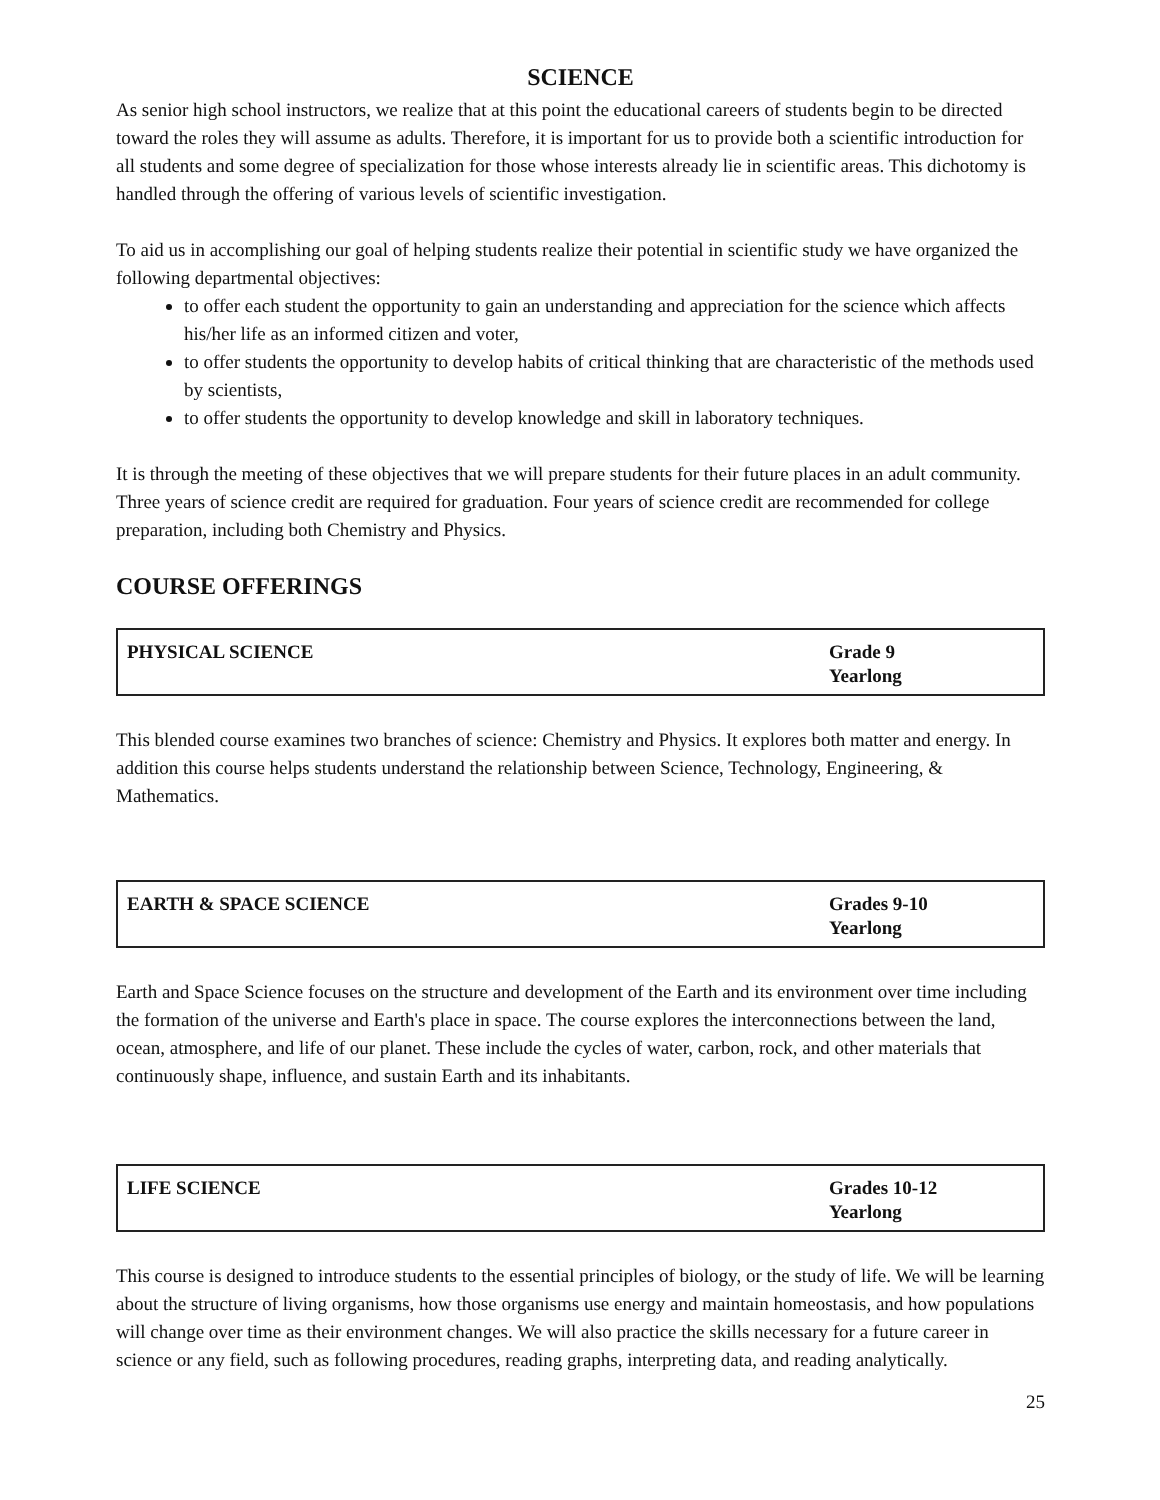SCIENCE
As senior high school instructors, we realize that at this point the educational careers of students begin to be directed toward the roles they will assume as adults. Therefore, it is important for us to provide both a scientific introduction for all students and some degree of specialization for those whose interests already lie in scientific areas. This dichotomy is handled through the offering of various levels of scientific investigation.
To aid us in accomplishing our goal of helping students realize their potential in scientific study we have organized the following departmental objectives:
to offer each student the opportunity to gain an understanding and appreciation for the science which affects his/her life as an informed citizen and voter,
to offer students the opportunity to develop habits of critical thinking that are characteristic of the methods used by scientists,
to offer students the opportunity to develop knowledge and skill in laboratory techniques.
It is through the meeting of these objectives that we will prepare students for their future places in an adult community. Three years of science credit are required for graduation. Four years of science credit are recommended for college preparation, including both Chemistry and Physics.
COURSE OFFERINGS
| PHYSICAL SCIENCE | Grade 9 Yearlong |
This blended course examines two branches of science: Chemistry and Physics. It explores both matter and energy. In addition this course helps students understand the relationship between Science, Technology, Engineering, & Mathematics.
| EARTH & SPACE SCIENCE | Grades 9-10 Yearlong |
Earth and Space Science focuses on the structure and development of the Earth and its environment over time including the formation of the universe and Earth's place in space. The course explores the interconnections between the land, ocean, atmosphere, and life of our planet. These include the cycles of water, carbon, rock, and other materials that continuously shape, influence, and sustain Earth and its inhabitants.
| LIFE SCIENCE | Grades 10-12 Yearlong |
This course is designed to introduce students to the essential principles of biology, or the study of life. We will be learning about the structure of living organisms, how those organisms use energy and maintain homeostasis, and how populations will change over time as their environment changes. We will also practice the skills necessary for a future career in science or any field, such as following procedures, reading graphs, interpreting data, and reading analytically.
25